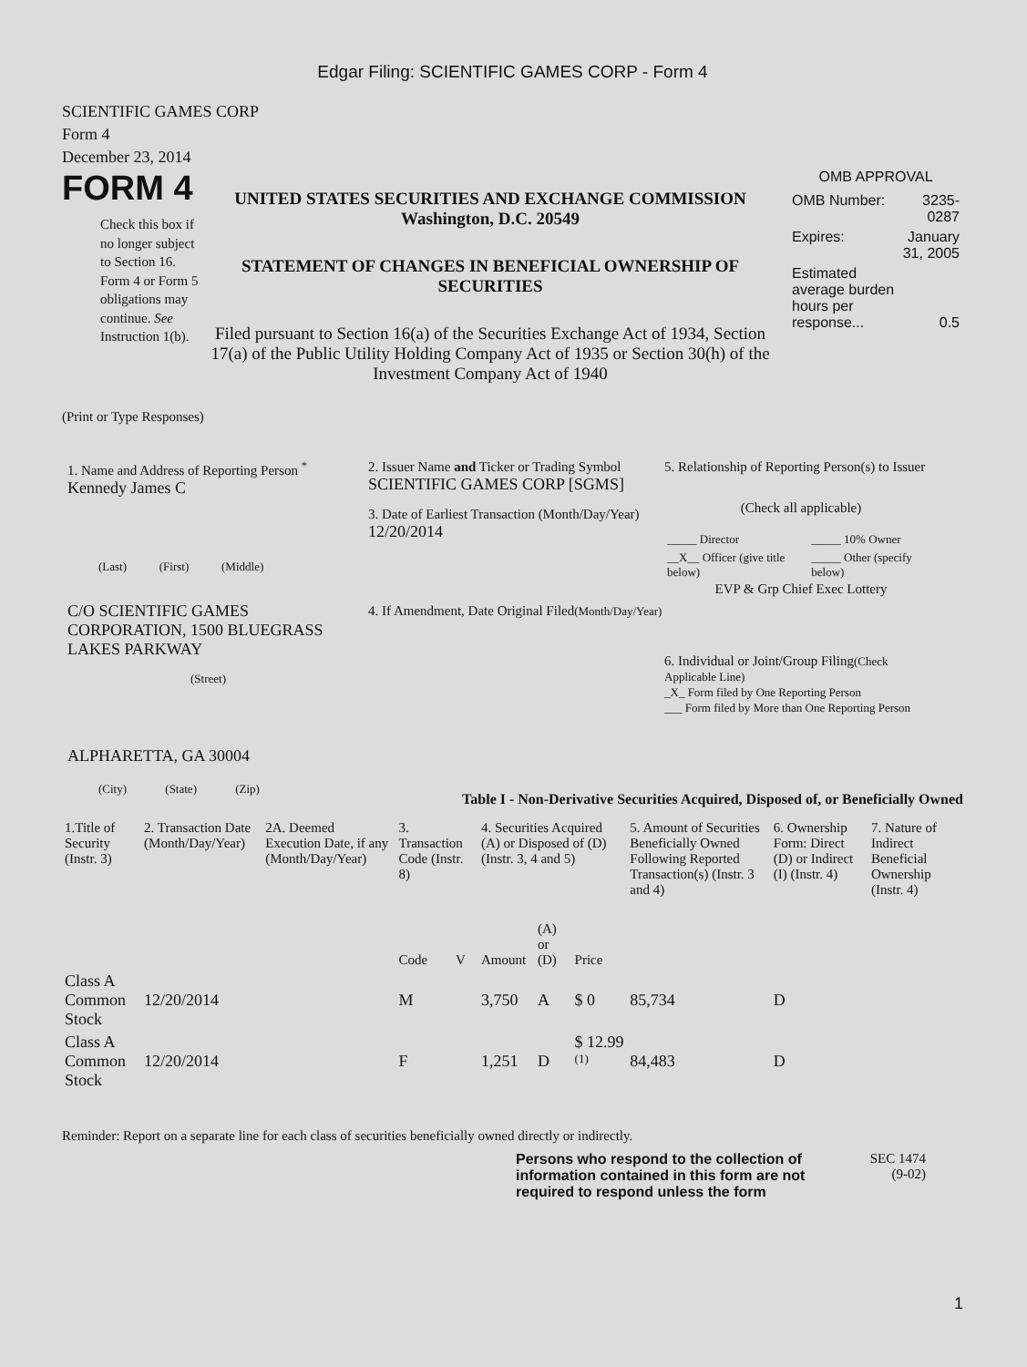Edgar Filing: SCIENTIFIC GAMES CORP - Form 4
SCIENTIFIC GAMES CORP
Form 4
December 23, 2014
FORM 4
Check this box if no longer subject to Section 16. Form 4 or Form 5 obligations may continue. See Instruction 1(b).
UNITED STATES SECURITIES AND EXCHANGE COMMISSION
Washington, D.C. 20549
STATEMENT OF CHANGES IN BENEFICIAL OWNERSHIP OF SECURITIES
Filed pursuant to Section 16(a) of the Securities Exchange Act of 1934, Section 17(a) of the Public Utility Holding Company Act of 1935 or Section 30(h) of the Investment Company Act of 1940
OMB APPROVAL
| OMB Number: | 3235-0287 |
| Expires: | January 31, 2005 |
| Estimated average burden hours per response... | 0.5 |
(Print or Type Responses)
1. Name and Address of Reporting Person <sup>*</sup>
Kennedy James C
(Last) (First) (Middle)
C/O SCIENTIFIC GAMES CORPORATION, 1500 BLUEGRASS LAKES PARKWAY
(Street)
ALPHARETTA, GA 30004
(City) (State) (Zip)
2. Issuer Name and Ticker or Trading Symbol
SCIENTIFIC GAMES CORP [SGMS]
3. Date of Earliest Transaction (Month/Day/Year)
12/20/2014
4. If Amendment, Date Original Filed(Month/Day/Year)
5. Relationship of Reporting Person(s) to Issuer
(Check all applicable)
| _____ Director | _____ 10% Owner |
| __X__ Officer (give title below) | _____ Other (specify below) |
EVP & Grp Chief Exec Lottery
6. Individual or Joint/Group Filing(Check Applicable Line)
_X_ Form filed by One Reporting Person
___ Form filed by More than One Reporting Person
Table I - Non-Derivative Securities Acquired, Disposed of, or Beneficially Owned
| 1.Title of Security (Instr. 3) | 2. Transaction Date (Month/Day/Year) | 2A. Deemed Execution Date, if any (Month/Day/Year) | 3. Transaction Code (Instr. 8) | | 4. Securities Acquired (A) or Disposed of (D) (Instr. 3, 4 and 5) | | | 5. Amount of Securities Beneficially Owned Following Reported Transaction(s) (Instr. 3 and 4) | 6. Ownership Form: Direct (D) or Indirect (I) (Instr. 4) | 7. Nature of Indirect Beneficial Ownership (Instr. 4) |
| --- | --- | --- | --- | --- | --- | --- | --- | --- | --- | --- |
| | | | Code | V | Amount | (A) or (D) | Price | | | |
| Class A Common Stock | 12/20/2014 | | M | | 3,750 | A | $ 0 | 85,734 | D | |
| Class A Common Stock | 12/20/2014 | | F | | 1,251 | D | $ 12.99 <sup>(1)</sup> | 84,483 | D | |
Reminder: Report on a separate line for each class of securities beneficially owned directly or indirectly.
Persons who respond to the collection of information contained in this form are not required to respond unless the form
SEC 1474
(9-02)
1